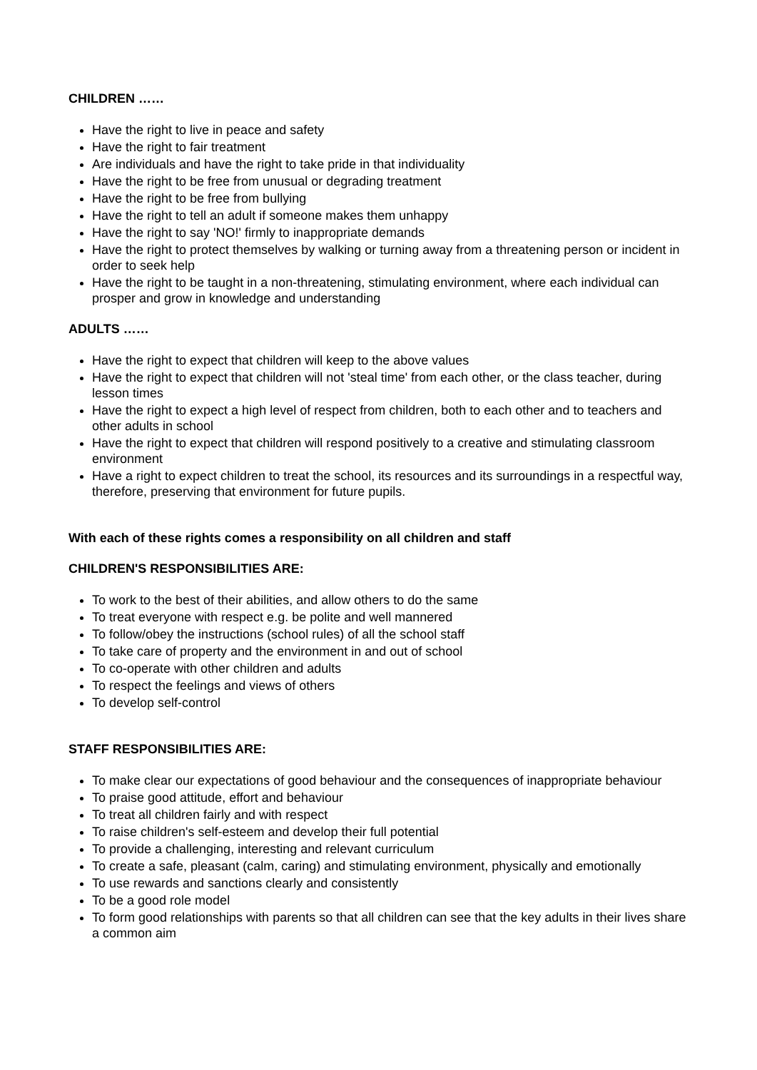CHILDREN ……
Have the right to live in peace and safety
Have the right to fair treatment
Are individuals and have the right to take pride in that individuality
Have the right to be free from unusual or degrading treatment
Have the right to be free from bullying
Have the right to tell an adult if someone makes them unhappy
Have the right to say 'NO!' firmly to inappropriate demands
Have the right to protect themselves by walking or turning away from a threatening person or incident in order to seek help
Have the right to be taught in a non-threatening, stimulating environment, where each individual can prosper and grow in knowledge and understanding
ADULTS ……
Have the right to expect that children will keep to the above values
Have the right to expect that children will not 'steal time' from each other, or the class teacher, during lesson times
Have the right to expect a high level of respect from children, both to each other and to teachers and other adults in school
Have the right to expect that children will respond positively to a creative and stimulating classroom environment
Have a right to expect children to treat the school, its resources and its surroundings in a respectful way, therefore, preserving that environment for future pupils.
With each of these rights comes a responsibility on all children and staff
CHILDREN'S RESPONSIBILITIES ARE:
To work to the best of their abilities, and allow others to do the same
To treat everyone with respect e.g. be polite and well mannered
To follow/obey the instructions (school rules) of all the school staff
To take care of property and the environment in and out of school
To co-operate with other children and adults
To respect the feelings and views of others
To develop self-control
STAFF RESPONSIBILITIES ARE:
To make clear our expectations of good behaviour and the consequences of inappropriate behaviour
To praise good attitude, effort and behaviour
To treat all children fairly and with respect
To raise children's self-esteem and develop their full potential
To provide a challenging, interesting and relevant curriculum
To create a safe, pleasant (calm, caring) and stimulating environment, physically and emotionally
To use rewards and sanctions clearly and consistently
To be a good role model
To form good relationships with parents so that all children can see that the key adults in their lives share a common aim